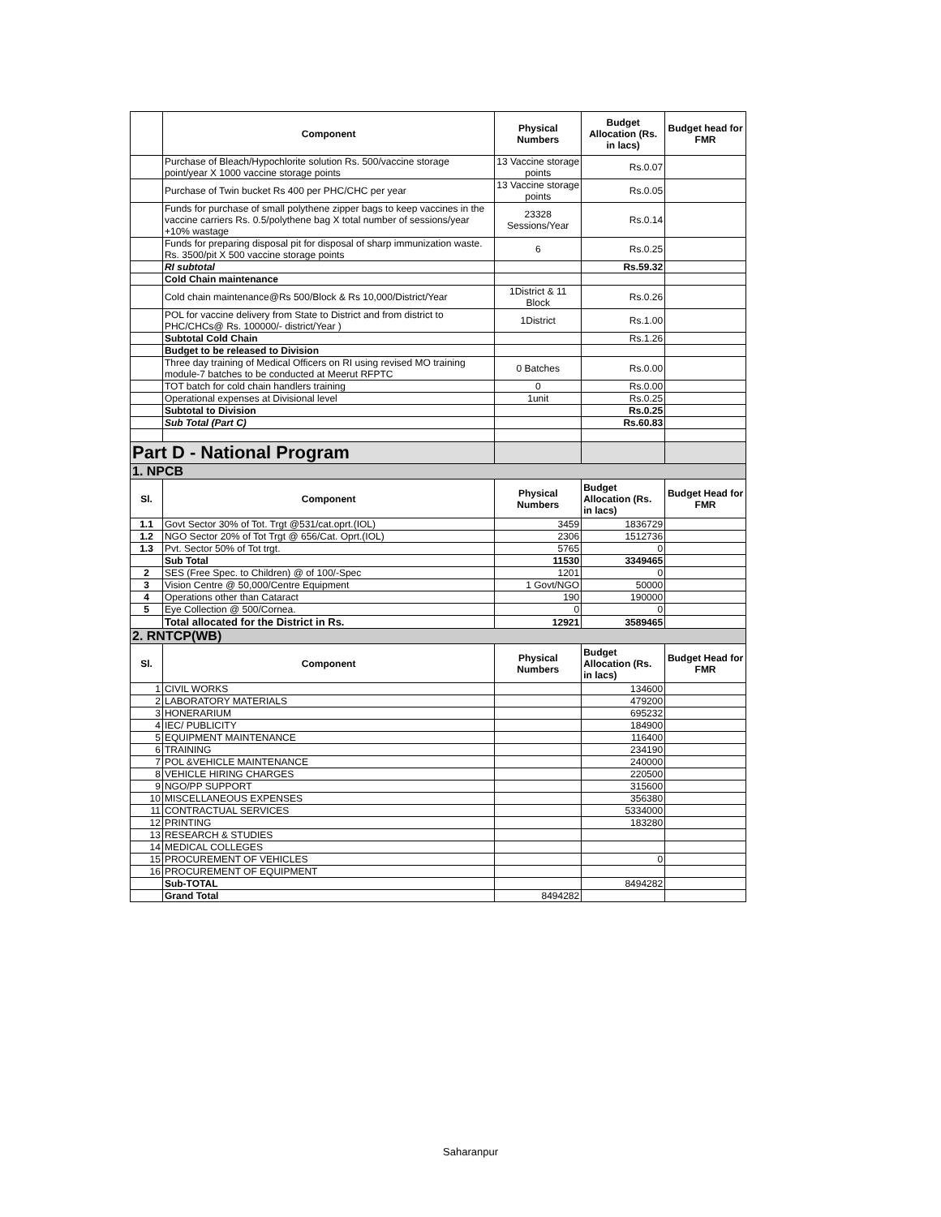| | Component | Physical Numbers | Budget Allocation (Rs. in lacs) | Budget head for FMR |
| --- | --- | --- | --- | --- |
| | Purchase of Bleach/Hypochlorite solution Rs. 500/vaccine storage point/year X 1000 vaccine storage points | 13 Vaccine storage points | Rs.0.07 | |
| | Purchase of Twin bucket Rs 400 per PHC/CHC per year | 13 Vaccine storage points | Rs.0.05 | |
| | Funds for purchase of small polythene zipper bags to keep vaccines in the vaccine carriers Rs. 0.5/polythene bag X total number of sessions/year +10% wastage | 23328 Sessions/Year | Rs.0.14 | |
| | Funds for preparing disposal pit for disposal of sharp immunization waste. Rs. 3500/pit X 500 vaccine storage points | 6 | Rs.0.25 | |
| | RI subtotal | | Rs.59.32 | |
| | Cold Chain maintenance | | | |
| | Cold chain maintenance@Rs 500/Block & Rs 10,000/District/Year | 1District & 11 Block | Rs.0.26 | |
| | POL for vaccine delivery from State to District and from district to PHC/CHCs@ Rs. 100000/- district/Year ) | 1District | Rs.1.00 | |
| | Subtotal Cold Chain | | Rs.1.26 | |
| | Budget to be released to Division | | | |
| | Three day training of Medical Officers on RI using revised MO training module-7 batches to be conducted at Meerut RFPTC | 0 Batches | Rs.0.00 | |
| | TOT batch for cold chain handlers training | 0 | Rs.0.00 | |
| | Operational expenses at Divisional level | 1unit | Rs.0.25 | |
| | Subtotal to Division | | Rs.0.25 | |
| | Sub Total (Part C) | | Rs.60.83 | |
| Part D - National Program | | | | |
| 1. NPCB | | | | |
| Sl. | Component | Physical Numbers | Budget Allocation (Rs. in lacs) | Budget Head for FMR |
| 1.1 | Govt Sector 30% of Tot. Trgt @531/cat.oprt.(IOL) | 3459 | 1836729 | |
| 1.2 | NGO Sector 20% of Tot Trgt @ 656/Cat. Oprt.(IOL) | 2306 | 1512736 | |
| 1.3 | Pvt. Sector 50% of Tot trgt. | 5765 | 0 | |
| | Sub Total | 11530 | 3349465 | |
| 2 | SES (Free Spec. to Children) @ of 100/-Spec | 1201 | 0 | |
| 3 | Vision Centre @ 50,000/Centre Equipment | 1 Govt/NGO | 50000 | |
| 4 | Operations other than Cataract | 190 | 190000 | |
| 5 | Eye Collection @ 500/Cornea. | 0 | 0 | |
| | Total allocated for the District in Rs. | 12921 | 3589465 | |
| 2. RNTCP(WB) | | | | |
| Sl. | Component | Physical Numbers | Budget Allocation (Rs. in lacs) | Budget Head for FMR |
| 1 | CIVIL WORKS | | 134600 | |
| 2 | LABORATORY MATERIALS | | 479200 | |
| 3 | HONERARIUM | | 695232 | |
| 4 | IEC/ PUBLICITY | | 184900 | |
| 5 | EQUIPMENT MAINTENANCE | | 116400 | |
| 6 | TRAINING | | 234190 | |
| 7 | POL &VEHICLE MAINTENANCE | | 240000 | |
| 8 | VEHICLE HIRING CHARGES | | 220500 | |
| 9 | NGO/PP SUPPORT | | 315600 | |
| 10 | MISCELLANEOUS EXPENSES | | 356380 | |
| 11 | CONTRACTUAL SERVICES | | 5334000 | |
| 12 | PRINTING | | 183280 | |
| 13 | RESEARCH & STUDIES | | | |
| 14 | MEDICAL COLLEGES | | | |
| 15 | PROCUREMENT OF VEHICLES | | 0 | |
| 16 | PROCUREMENT OF EQUIPMENT | | | |
| | Sub-TOTAL | | 8494282 | |
| | Grand Total | 8494282 | | |
Saharanpur